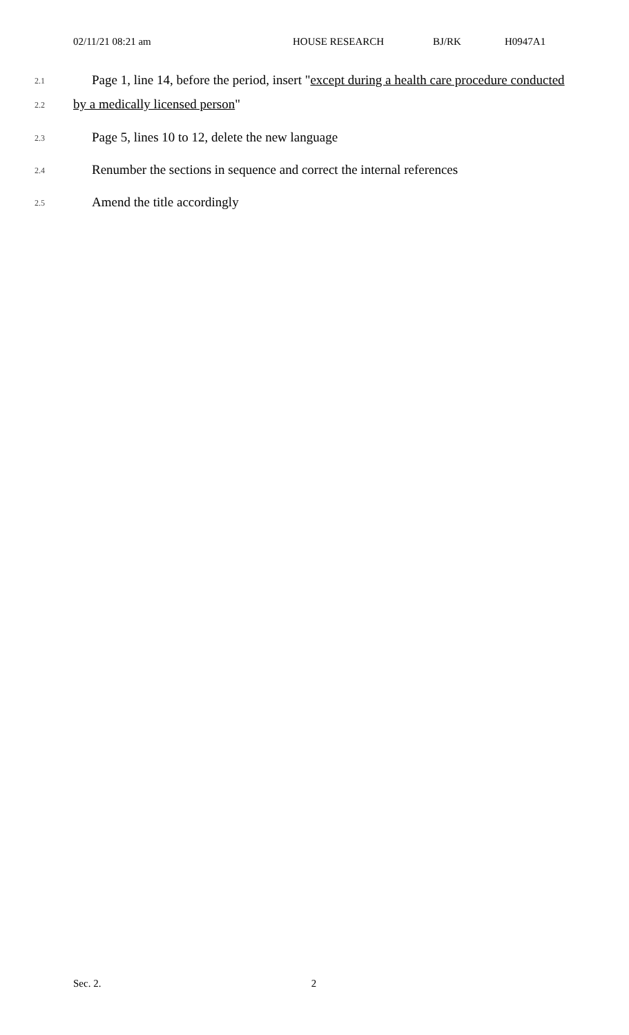02/11/21 08:21 am HOUSE RESEARCH BJ/RK H0947A1
2.1
Page 1, line 14, before the period, insert "except during a health care procedure conducted
2.2
by a medically licensed person"
2.3
Page 5, lines 10 to 12, delete the new language
2.4
Renumber the sections in sequence and correct the internal references
2.5
Amend the title accordingly
Sec. 2. 2